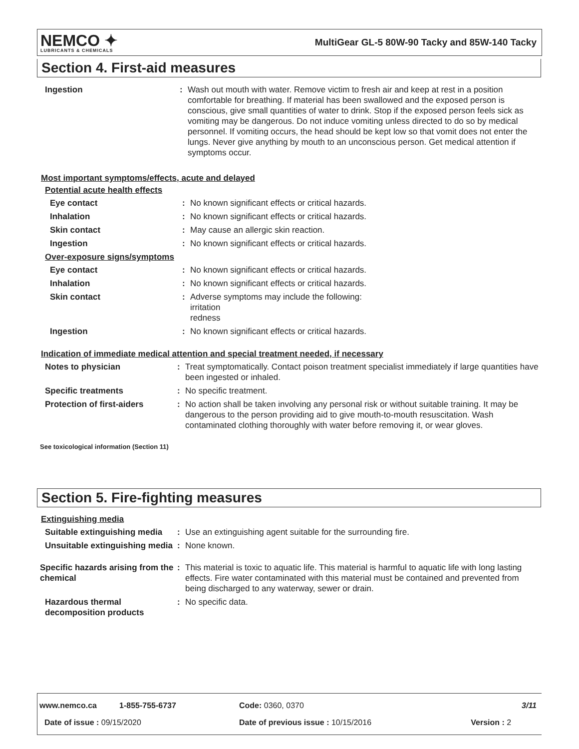NEMCO ✦
LUBRICANTS & CHEMICALS
MultiGear GL-5 80W-90 Tacky and 85W-140 Tacky
Section 4. First-aid measures
| Ingestion | : | Wash out mouth with water. Remove victim to fresh air and keep at rest in a position comfortable for breathing. If material has been swallowed and the exposed person is conscious, give small quantities of water to drink. Stop if the exposed person feels sick as vomiting may be dangerous. Do not induce vomiting unless directed to do so by medical personnel. If vomiting occurs, the head should be kept low so that vomit does not enter the lungs. Never give anything by mouth to an unconscious person. Get medical attention if symptoms occur. |
Most important symptoms/effects, acute and delayed
Potential acute health effects
| Eye contact | : | No known significant effects or critical hazards. |
| Inhalation | : | No known significant effects or critical hazards. |
| Skin contact | : | May cause an allergic skin reaction. |
| Ingestion | : | No known significant effects or critical hazards. |
Over-exposure signs/symptoms
| Eye contact | : | No known significant effects or critical hazards. |
| Inhalation | : | No known significant effects or critical hazards. |
| Skin contact | : | Adverse symptoms may include the following: irritation redness |
| Ingestion | : | No known significant effects or critical hazards. |
Indication of immediate medical attention and special treatment needed, if necessary
| Notes to physician | : | Treat symptomatically. Contact poison treatment specialist immediately if large quantities have been ingested or inhaled. |
| Specific treatments | : | No specific treatment. |
| Protection of first-aiders | : | No action shall be taken involving any personal risk or without suitable training. It may be dangerous to the person providing aid to give mouth-to-mouth resuscitation. Wash contaminated clothing thoroughly with water before removing it, or wear gloves. |
See toxicological information (Section 11)
Section 5. Fire-fighting measures
Extinguishing media
| Suitable extinguishing media | : | Use an extinguishing agent suitable for the surrounding fire. |
| Unsuitable extinguishing media | : | None known. |
| Specific hazards arising from the chemical | : | This material is toxic to aquatic life. This material is harmful to aquatic life with long lasting effects. Fire water contaminated with this material must be contained and prevented from being discharged to any waterway, sewer or drain. |
| Hazardous thermal decomposition products | : | No specific data. |
| www.nemco.ca | 1-855-755-6737 | Code: 0360, 0370 | 3/11 |
| Date of issue : 09/15/2020 | | Date of previous issue : 10/15/2016 | Version : 2 |